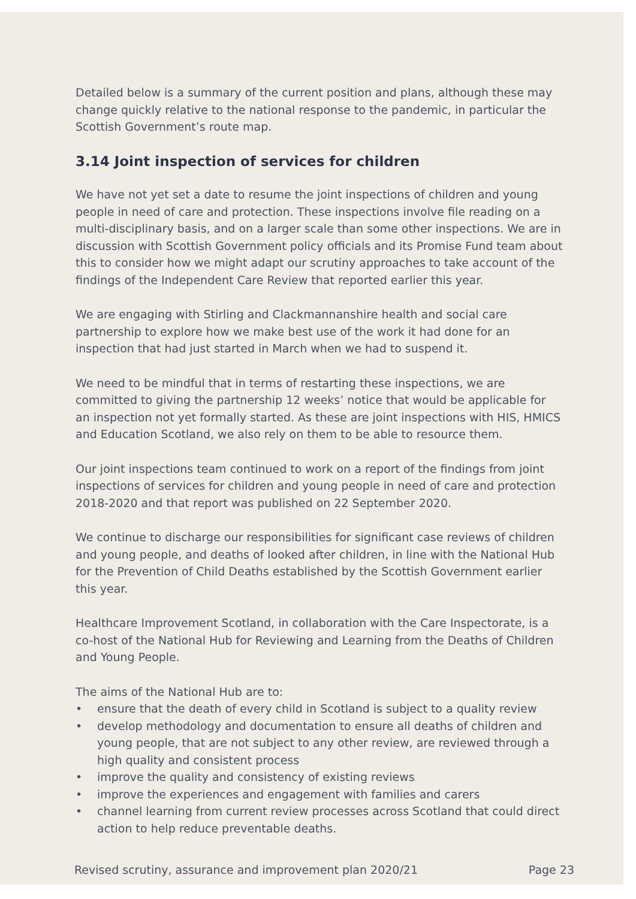Detailed below is a summary of the current position and plans, although these may change quickly relative to the national response to the pandemic, in particular the Scottish Government’s route map.
3.14 Joint inspection of services for children
We have not yet set a date to resume the joint inspections of children and young people in need of care and protection. These inspections involve file reading on a multi-disciplinary basis, and on a larger scale than some other inspections. We are in discussion with Scottish Government policy officials and its Promise Fund team about this to consider how we might adapt our scrutiny approaches to take account of the findings of the Independent Care Review that reported earlier this year.
We are engaging with Stirling and Clackmannanshire health and social care partnership to explore how we make best use of the work it had done for an inspection that had just started in March when we had to suspend it.
We need to be mindful that in terms of restarting these inspections, we are committed to giving the partnership 12 weeks’ notice that would be applicable for an inspection not yet formally started. As these are joint inspections with HIS, HMICS and Education Scotland, we also rely on them to be able to resource them.
Our joint inspections team continued to work on a report of the findings from joint inspections of services for children and young people in need of care and protection 2018-2020 and that report was published on 22 September 2020.
We continue to discharge our responsibilities for significant case reviews of children and young people, and deaths of looked after children, in line with the National Hub for the Prevention of Child Deaths established by the Scottish Government earlier this year.
Healthcare Improvement Scotland, in collaboration with the Care Inspectorate, is a co-host of the National Hub for Reviewing and Learning from the Deaths of Children and Young People.
The aims of the National Hub are to:
• ensure that the death of every child in Scotland is subject to a quality review
• develop methodology and documentation to ensure all deaths of children and young people, that are not subject to any other review, are reviewed through a high quality and consistent process
• improve the quality and consistency of existing reviews
• improve the experiences and engagement with families and carers
• channel learning from current review processes across Scotland that could direct action to help reduce preventable deaths.
Revised scrutiny, assurance and improvement plan 2020/21 Page 23